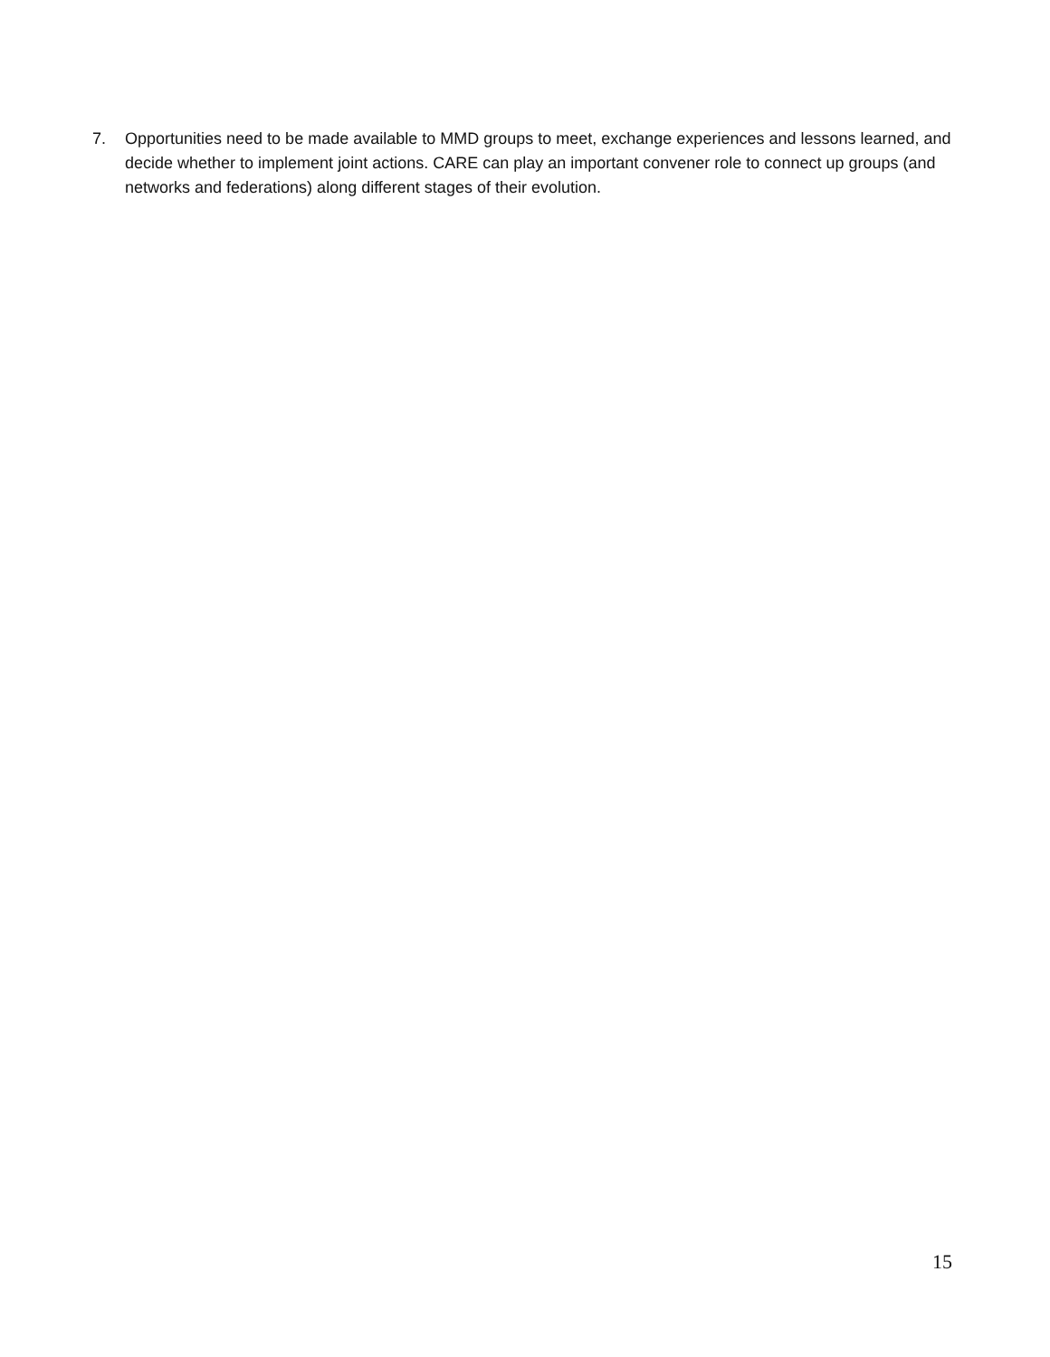7. Opportunities need to be made available to MMD groups to meet, exchange experiences and lessons learned, and decide whether to implement joint actions. CARE can play an important convener role to connect up groups (and networks and federations) along different stages of their evolution.
15